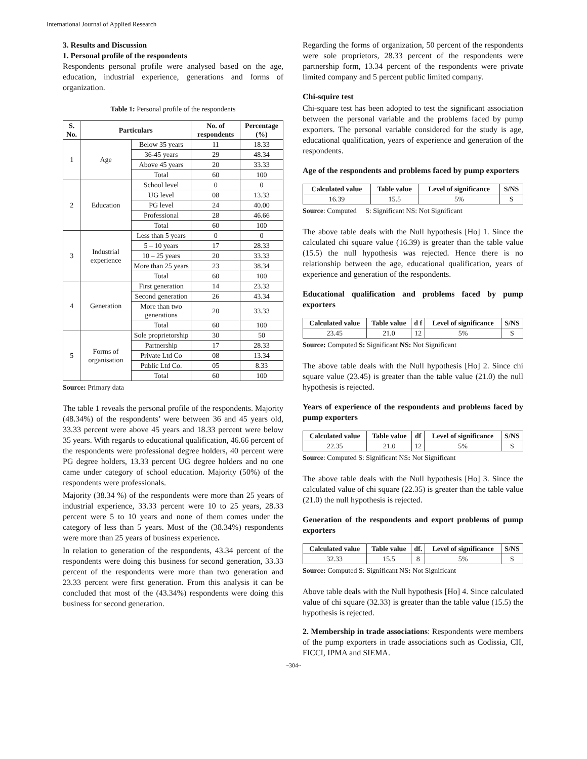International Journal of Applied Research
3. Results and Discussion
1. Personal profile of the respondents
Respondents personal profile were analysed based on the age, education, industrial experience, generations and forms of organization.
Table 1: Personal profile of the respondents
| S. No. | Particulars | | No. of respondents | Percentage (%) |
| --- | --- | --- | --- | --- |
| 1 | Age | Below 35 years | 11 | 18.33 |
| | | 36-45 years | 29 | 48.34 |
| | | Above 45 years | 20 | 33.33 |
| | | Total | 60 | 100 |
| 2 | Education | School level | 0 | 0 |
| | | UG level | 08 | 13.33 |
| | | PG level | 24 | 40.00 |
| | | Professional | 28 | 46.66 |
| | | Total | 60 | 100 |
| 3 | Industrial experience | Less than 5 years | 0 | 0 |
| | | 5 – 10 years | 17 | 28.33 |
| | | 10 – 25 years | 20 | 33.33 |
| | | More than 25 years | 23 | 38.34 |
| | | Total | 60 | 100 |
| 4 | Generation | First generation | 14 | 23.33 |
| | | Second generation | 26 | 43.34 |
| | | More than two generations | 20 | 33.33 |
| | | Total | 60 | 100 |
| 5 | Forms of organisation | Sole proprietorship | 30 | 50 |
| | | Partnership | 17 | 28.33 |
| | | Private Ltd Co | 08 | 13.34 |
| | | Public Ltd Co. | 05 | 8.33 |
| | | Total | 60 | 100 |
Source: Primary data
The table 1 reveals the personal profile of the respondents. Majority (48.34%) of the respondents’ were between 36 and 45 years old, 33.33 percent were above 45 years and 18.33 percent were below 35 years. With regards to educational qualification, 46.66 percent of the respondents were professional degree holders, 40 percent were PG degree holders, 13.33 percent UG degree holders and no one came under category of school education. Majority (50%) of the respondents were professionals.
Majority (38.34 %) of the respondents were more than 25 years of industrial experience, 33.33 percent were 10 to 25 years, 28.33 percent were 5 to 10 years and none of them comes under the category of less than 5 years. Most of the (38.34%) respondents were more than 25 years of business experience.
In relation to generation of the respondents, 43.34 percent of the respondents were doing this business for second generation, 33.33 percent of the respondents were more than two generation and 23.33 percent were first generation. From this analysis it can be concluded that most of the (43.34%) respondents were doing this business for second generation.
Regarding the forms of organization, 50 percent of the respondents were sole proprietors, 28.33 percent of the respondents were partnership form, 13.34 percent of the respondents were private limited company and 5 percent public limited company.
Chi-squire test
Chi-square test has been adopted to test the significant association between the personal variable and the problems faced by pump exporters. The personal variable considered for the study is age, educational qualification, years of experience and generation of the respondents.
Age of the respondents and problems faced by pump exporters
| Calculated value | Table value | Level of significance | S/NS |
| --- | --- | --- | --- |
| 16.39 | 15.5 | 5% | S |
Source: Computed S: Significant NS: Not Significant
The above table deals with the Null hypothesis [Ho] 1. Since the calculated chi square value (16.39) is greater than the table value (15.5) the null hypothesis was rejected. Hence there is no relationship between the age, educational qualification, years of experience and generation of the respondents.
Educational qualification and problems faced by pump exporters
| Calculated value | Table value | d f | Level of significance | S/NS |
| --- | --- | --- | --- | --- |
| 23.45 | 21.0 | 12 | 5% | S |
Source: Computed S: Significant NS: Not Significant
The above table deals with the Null hypothesis [Ho] 2. Since chi square value (23.45) is greater than the table value (21.0) the null hypothesis is rejected.
Years of experience of the respondents and problems faced by pump exporters
| Calculated value | Table value | df | Level of significance | S/NS |
| --- | --- | --- | --- | --- |
| 22.35 | 21.0 | 12 | 5% | S |
Source: Computed S: Significant NS: Not Significant
The above table deals with the Null hypothesis [Ho] 3. Since the calculated value of chi square (22.35) is greater than the table value (21.0) the null hypothesis is rejected.
Generation of the respondents and export problems of pump exporters
| Calculated value | Table value | df. | Level of significance | S/NS |
| --- | --- | --- | --- | --- |
| 32.33 | 15.5 | 8 | 5% | S |
Source: Computed S: Significant NS: Not Significant
Above table deals with the Null hypothesis [Ho] 4. Since calculated value of chi square (32.33) is greater than the table value (15.5) the hypothesis is rejected.
2. Membership in trade associations: Respondents were members of the pump exporters in trade associations such as Codissia, CII, FICCI, IPMA and SIEMA.
~304~